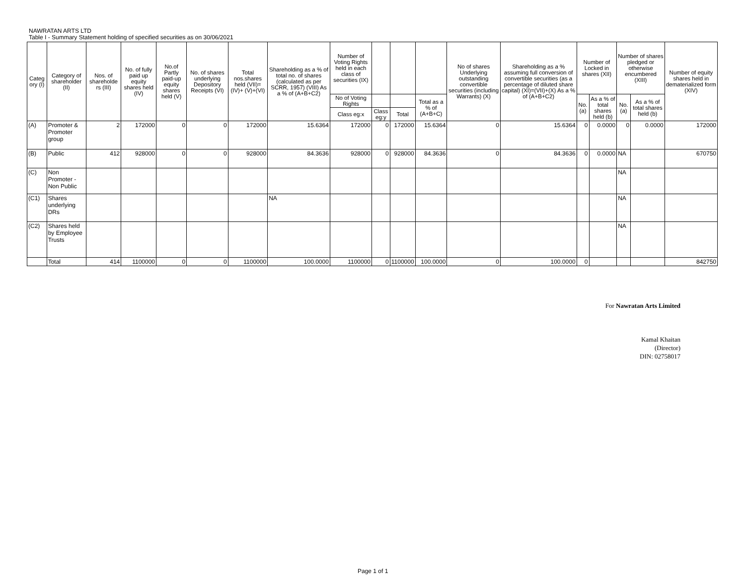NAWRATAN ARTS LTD
Table I - Summary Statement holding of specified securities as on 30/06/2021
| Categ ory (I) | Category of shareholder (II) | Nos. of shareholde rs (III) | No. of fully paid up equity shares held (IV) | No.of Partly paid-up equity shares held (V) | No. of shares underlying Depository Receipts (VI) | Total nos.shares held (VII)=(IV)+ (V)+(VI) | Shareholding as a % of total no. of shares (calculated as per SCRR, 1957) (VIII) As a % of (A+B+C2) | Number of Voting Rights held in each class of securities (IX) | | | | No of shares Underlying outstanding convertible securities (including Warrants) (X) | Shareholding as a % assuming full conversion of convertible securities (as a percentage of diluted share capital) (XI)=(VII)+(X) As a % of (A+B+C2) | Number of Locked in shares (XII) | | Number of shares pledged or otherwise encumbered (XIII) | | Number of equity shares held in dematerialized form (XIV) |
| --- | --- | --- | --- | --- | --- | --- | --- | --- | --- | --- | --- | --- | --- | --- | --- | --- | --- | --- |
| | | | | | | | | No of Voting Rights | | | Total as a % of (A+B+C) | | | No. (a) | As a % of total shares held (b) | No. (a) | As a % of total shares held (b) | |
| | | | | | | | | Class eg:x | Class eg:y | Total | | | | | | | | |
| (A) | Promoter & Promoter group | 2 | 172000 | 0 | 0 | 172000 | 15.6364 | 172000 | 0 | 172000 | 15.6364 | 0 | 15.6364 | 0 | 0.0000 | 0 | 0.0000 | 172000 |
| (B) | Public | 412 | 928000 | 0 | 0 | 928000 | 84.3636 | 928000 | 0 | 928000 | 84.3636 | 0 | 84.3636 | 0 | 0.0000 | NA | | 670750 |
| (C) | Non Promoter - Non Public | | | | | | | | | | | | | | | NA | | |
| (C1) | Shares underlying DRs | | | | | | NA | | | | | | | | | NA | | |
| (C2) | Shares held by Employee Trusts | | | | | | | | | | | | | | | NA | | |
| | Total | 414 | 1100000 | 0 | 0 | 1100000 | 100.0000 | 1100000 | 0 | 1100000 | 100.0000 | 0 | 100.0000 | 0 | | | | 842750 |
For Nawratan Arts Limited
Kamal Khaitan
(Director)
DIN: 02758017
Page 1 of 1